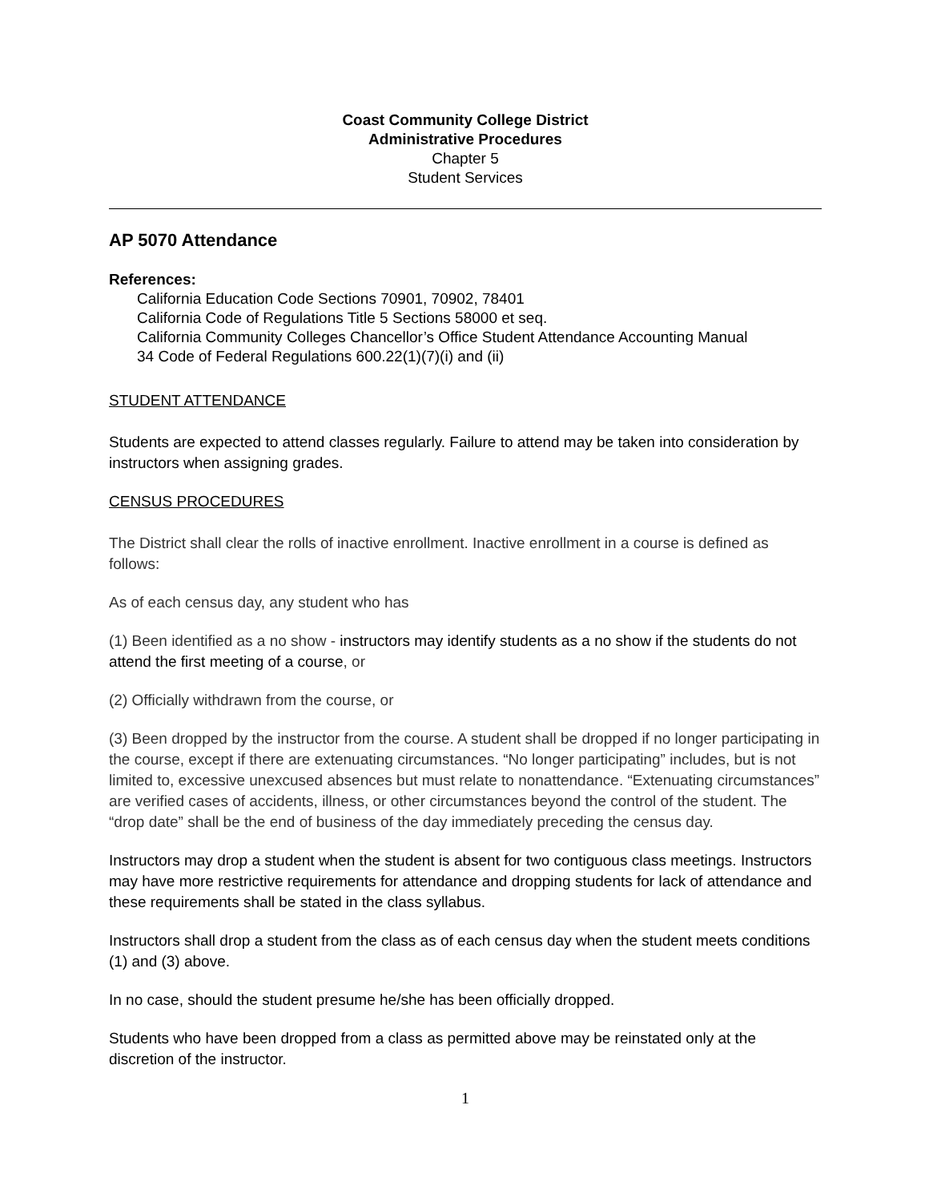Coast Community College District
Administrative Procedures
Chapter 5
Student Services
AP 5070 Attendance
References:
California Education Code Sections 70901, 70902, 78401
California Code of Regulations Title 5 Sections 58000 et seq.
California Community Colleges Chancellor’s Office Student Attendance Accounting Manual
34 Code of Federal Regulations 600.22(1)(7)(i) and (ii)
STUDENT ATTENDANCE
Students are expected to attend classes regularly. Failure to attend may be taken into consideration by instructors when assigning grades.
CENSUS PROCEDURES
The District shall clear the rolls of inactive enrollment. Inactive enrollment in a course is defined as follows:
As of each census day, any student who has
(1) Been identified as a no show - instructors may identify students as a no show if the students do not attend the first meeting of a course, or
(2) Officially withdrawn from the course, or
(3) Been dropped by the instructor from the course. A student shall be dropped if no longer participating in the course, except if there are extenuating circumstances. “No longer participating” includes, but is not limited to, excessive unexcused absences but must relate to nonattendance. “Extenuating circumstances” are verified cases of accidents, illness, or other circumstances beyond the control of the student. The “drop date” shall be the end of business of the day immediately preceding the census day.
Instructors may drop a student when the student is absent for two contiguous class meetings. Instructors may have more restrictive requirements for attendance and dropping students for lack of attendance and these requirements shall be stated in the class syllabus.
Instructors shall drop a student from the class as of each census day when the student meets conditions (1) and (3) above.
In no case, should the student presume he/she has been officially dropped.
Students who have been dropped from a class as permitted above may be reinstated only at the discretion of the instructor.
1